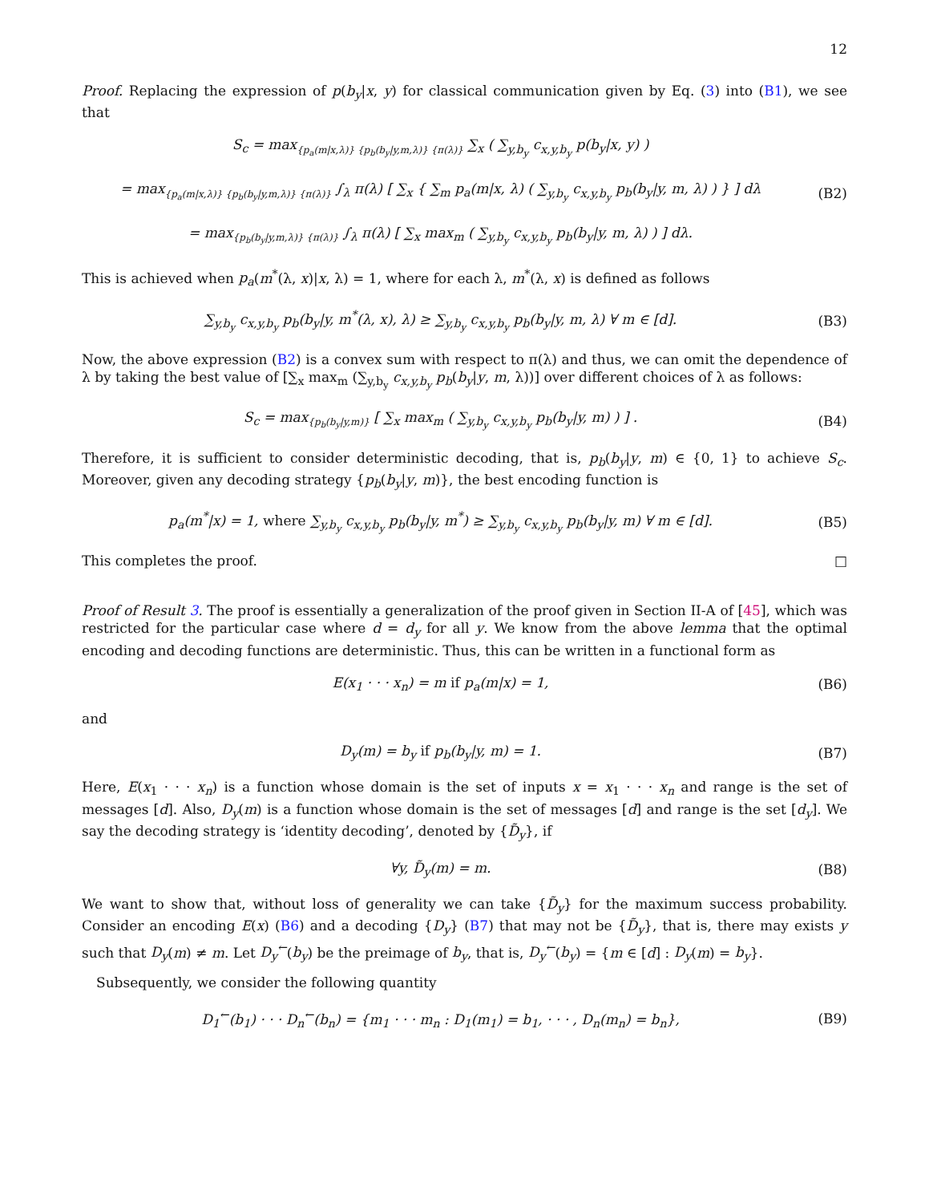12
Proof. Replacing the expression of p(b<sub>y</sub>|x, y) for classical communication given by Eq. (3) into (B1), we see that
S<sub>c</sub> = max<sub>{p<sub>a</sub>(m|x,λ)} {p<sub>b</sub>(b<sub>y</sub>|y,m,λ)} {π(λ)}</sub> ∑<sub>x</sub> ( ∑<sub>y,b<sub>y</sub></sub> c<sub>x,y,b<sub>y</sub></sub> p(b<sub>y</sub>|x, y) )
= max<sub>{p<sub>a</sub>(m|x,λ)} {p<sub>b</sub>(b<sub>y</sub>|y,m,λ)} {π(λ)}</sub> ∫<sub>λ</sub> π(λ) [ ∑<sub>x</sub> { ∑<sub>m</sub> p<sub>a</sub>(m|x, λ) ( ∑<sub>y,b<sub>y</sub></sub> c<sub>x,y,b<sub>y</sub></sub> p<sub>b</sub>(b<sub>y</sub>|y, m, λ) ) } ] dλ
= max<sub>{p<sub>b</sub>(b<sub>y</sub>|y,m,λ)} {π(λ)}</sub> ∫<sub>λ</sub> π(λ) [ ∑<sub>x</sub> max<sub>m</sub> ( ∑<sub>y,b<sub>y</sub></sub> c<sub>x,y,b<sub>y</sub></sub> p<sub>b</sub>(b<sub>y</sub>|y, m, λ) ) ] dλ.
(B2)
This is achieved when p<sub>a</sub>(m<sup>*</sup>(λ, x)|x, λ) = 1, where for each λ, m<sup>*</sup>(λ, x) is defined as follows
∑<sub>y,b<sub>y</sub></sub> c<sub>x,y,b<sub>y</sub></sub> p<sub>b</sub>(b<sub>y</sub>|y, m<sup>*</sup>(λ, x), λ) ≥ ∑<sub>y,b<sub>y</sub></sub> c<sub>x,y,b<sub>y</sub></sub> p<sub>b</sub>(b<sub>y</sub>|y, m, λ) ∀ m ∈ [d].
(B3)
Now, the above expression (B2) is a convex sum with respect to π(λ) and thus, we can omit the dependence of λ by taking the best value of [∑<sub>x</sub> max<sub>m</sub> (∑<sub>y,b<sub>y</sub></sub> c<sub>x,y,b<sub>y</sub></sub> p<sub>b</sub>(b<sub>y</sub>|y, m, λ))] over different choices of λ as follows:
S<sub>c</sub> = max<sub>{p<sub>b</sub>(b<sub>y</sub>|y,m)}</sub> [ ∑<sub>x</sub> max<sub>m</sub> ( ∑<sub>y,b<sub>y</sub></sub> c<sub>x,y,b<sub>y</sub></sub> p<sub>b</sub>(b<sub>y</sub>|y, m) ) ] .
(B4)
Therefore, it is sufficient to consider deterministic decoding, that is, p<sub>b</sub>(b<sub>y</sub>|y, m) ∈ {0, 1} to achieve S<sub>c</sub>. Moreover, given any decoding strategy {p<sub>b</sub>(b<sub>y</sub>|y, m)}, the best encoding function is
p<sub>a</sub>(m<sup>*</sup>|x) = 1, where ∑<sub>y,b<sub>y</sub></sub> c<sub>x,y,b<sub>y</sub></sub> p<sub>b</sub>(b<sub>y</sub>|y, m<sup>*</sup>) ≥ ∑<sub>y,b<sub>y</sub></sub> c<sub>x,y,b<sub>y</sub></sub> p<sub>b</sub>(b<sub>y</sub>|y, m) ∀ m ∈ [d].
(B5)
This completes the proof. □
Proof of Result 3. The proof is essentially a generalization of the proof given in Section II-A of [45], which was restricted for the particular case where d = d<sub>y</sub> for all y. We know from the above lemma that the optimal encoding and decoding functions are deterministic. Thus, this can be written in a functional form as
E(x<sub>1</sub> · · · x<sub>n</sub>) = m if p<sub>a</sub>(m|x) = 1,
(B6)
and
D<sub>y</sub>(m) = b<sub>y</sub> if p<sub>b</sub>(b<sub>y</sub>|y, m) = 1. (B7)
Here, E(x<sub>1</sub> · · · x<sub>n</sub>) is a function whose domain is the set of inputs x = x<sub>1</sub> · · · x<sub>n</sub> and range is the set of messages [d]. Also, D<sub>y</sub>(m) is a function whose domain is the set of messages [d] and range is the set [d<sub>y</sub>]. We say the decoding strategy is ‘identity decoding’, denoted by {D̃<sub>y</sub>}, if
∀y, D̃<sub>y</sub>(m) = m. (B8)
We want to show that, without loss of generality we can take {D̃<sub>y</sub>} for the maximum success probability. Consider an encoding E(x) (B6) and a decoding {D<sub>y</sub>} (B7) that may not be {D̃<sub>y</sub>}, that is, there may exists y such that D<sub>y</sub>(m) ≠ m. Let D<sub>y</sub><sup>←</sup>(b<sub>y</sub>) be the preimage of b<sub>y</sub>, that is, D<sub>y</sub><sup>←</sup>(b<sub>y</sub>) = {m ∈ [d] : D<sub>y</sub>(m) = b<sub>y</sub>}.
Subsequently, we consider the following quantity
D<sub>1</sub><sup>←</sup>(b<sub>1</sub>) · · · D<sub>n</sub><sup>←</sup>(b<sub>n</sub>) = {m<sub>1</sub> · · · m<sub>n</sub> : D<sub>1</sub>(m<sub>1</sub>) = b<sub>1</sub>, · · · , D<sub>n</sub>(m<sub>n</sub>) = b<sub>n</sub>},
(B9)